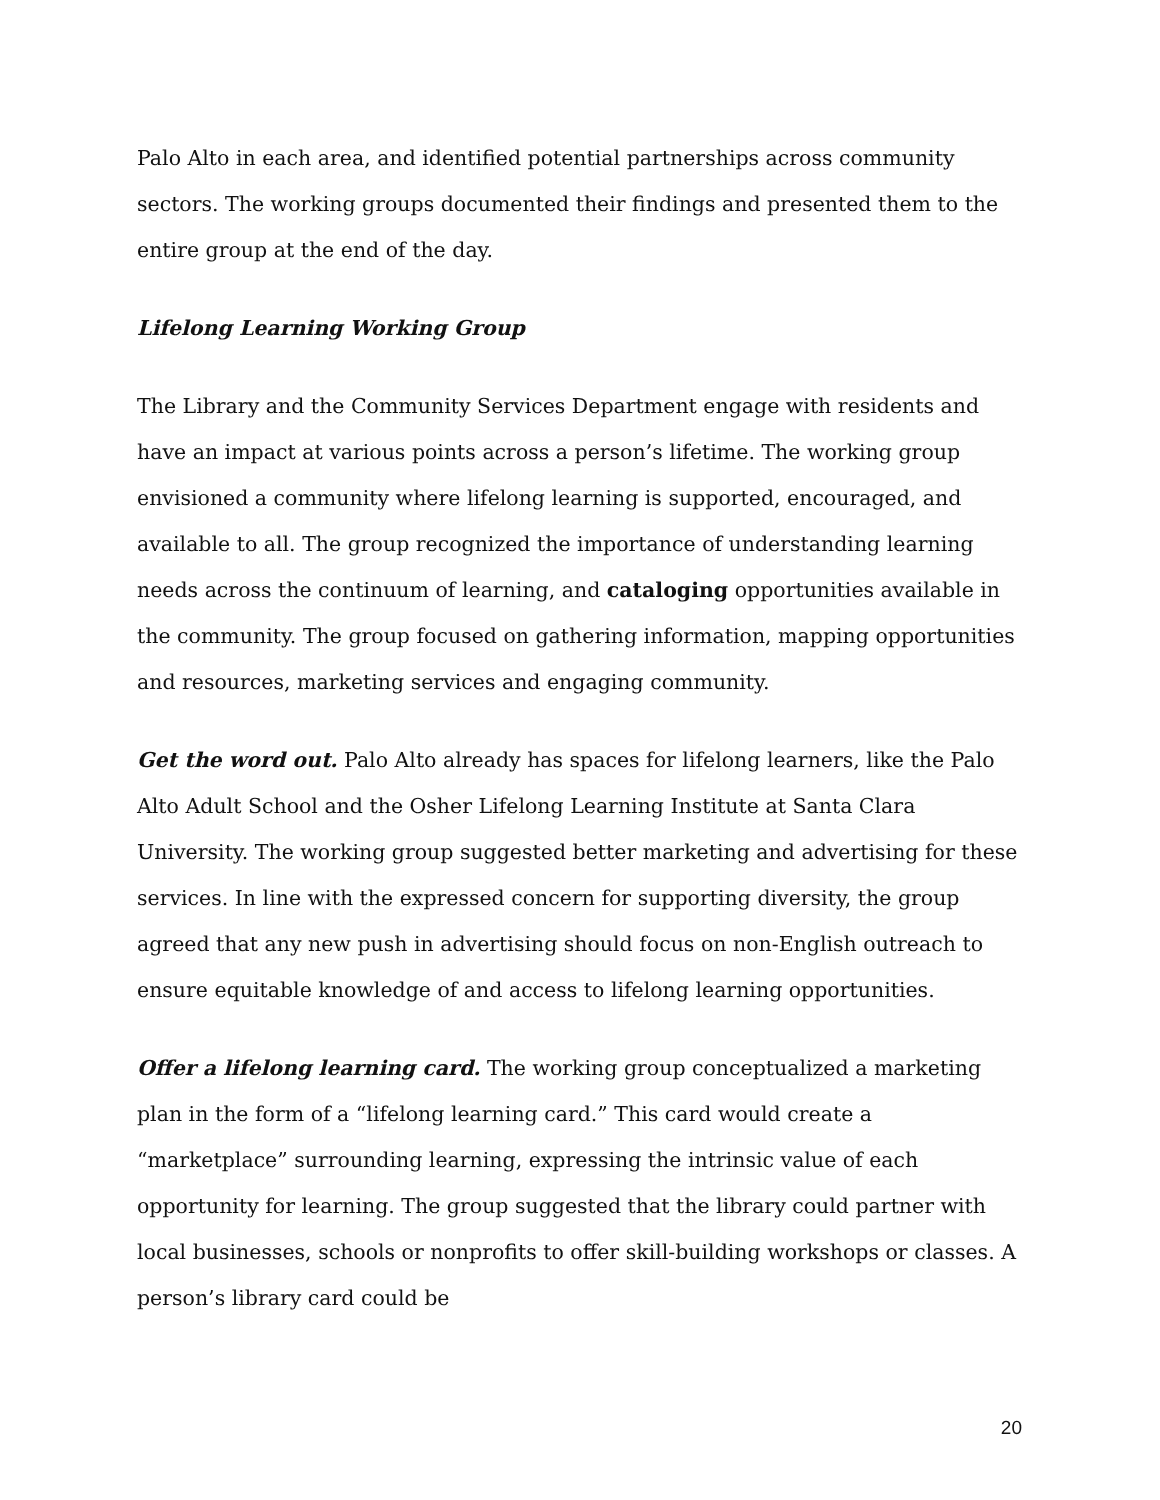Palo Alto in each area, and identified potential partnerships across community sectors. The working groups documented their findings and presented them to the entire group at the end of the day.
Lifelong Learning Working Group
The Library and the Community Services Department engage with residents and have an impact at various points across a person’s lifetime. The working group envisioned a community where lifelong learning is supported, encouraged, and available to all. The group recognized the importance of understanding learning needs across the continuum of learning, and cataloging opportunities available in the community. The group focused on gathering information, mapping opportunities and resources, marketing services and engaging community.
Get the word out. Palo Alto already has spaces for lifelong learners, like the Palo Alto Adult School and the Osher Lifelong Learning Institute at Santa Clara University. The working group suggested better marketing and advertising for these services. In line with the expressed concern for supporting diversity, the group agreed that any new push in advertising should focus on non-English outreach to ensure equitable knowledge of and access to lifelong learning opportunities.
Offer a lifelong learning card. The working group conceptualized a marketing plan in the form of a “lifelong learning card.” This card would create a “marketplace” surrounding learning, expressing the intrinsic value of each opportunity for learning. The group suggested that the library could partner with local businesses, schools or nonprofits to offer skill-building workshops or classes. A person’s library card could be
20